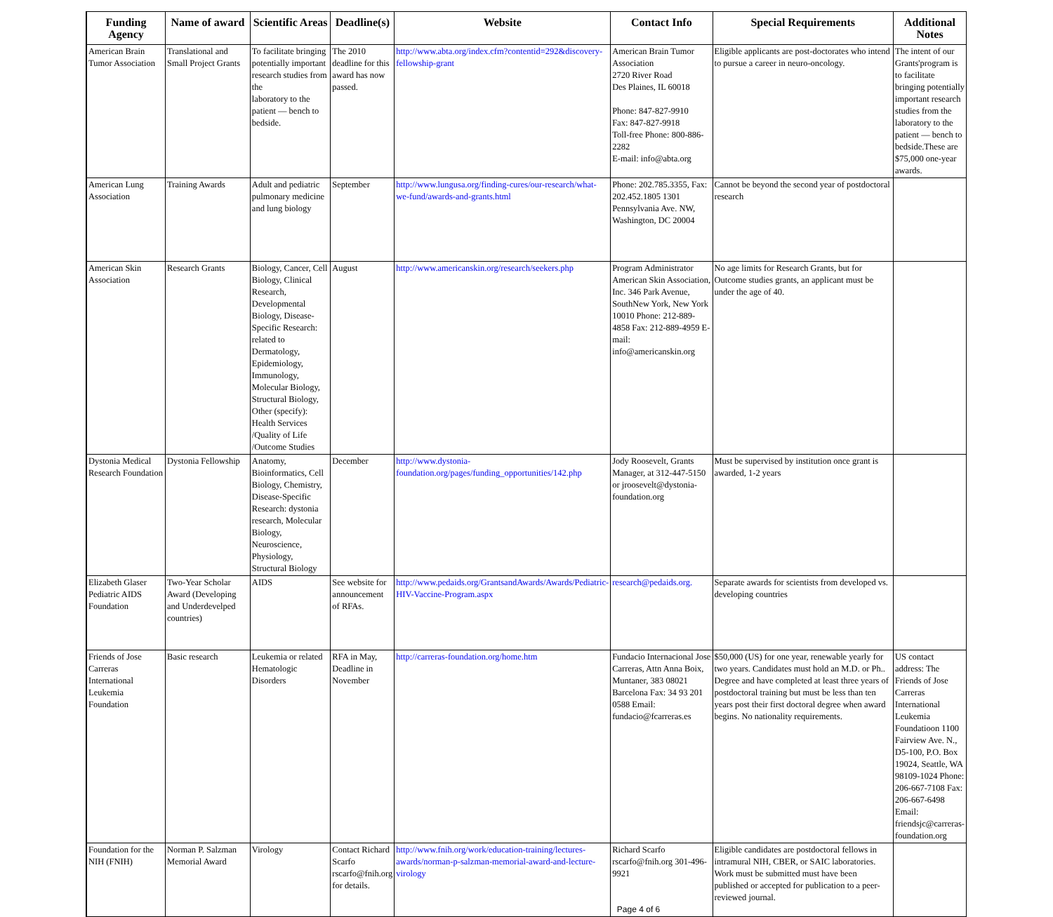| Funding Agency | Name of award | Scientific Areas | Deadline(s) | Website | Contact Info | Special Requirements | Additional Notes |
| --- | --- | --- | --- | --- | --- | --- | --- |
| American Brain Tumor Association | Translational and Small Project Grants | To facilitate bringing potentially important research studies from the laboratory to the patient — bench to bedside. | The 2010 deadline for this award has now passed. | http://www.abta.org/index.cfm?contentid=292&discovery-fellowship-grant | American Brain Tumor Association 2720 River Road Des Plaines, IL 60018 Phone: 847-827-9910 Fax: 847-827-9918 Toll-free Phone: 800-886-2282 E-mail: info@abta.org | Eligible applicants are post-doctorates who intend to pursue a career in neuro-oncology. | The intent of our Grants'program is to facilitate bringing potentially important research studies from the laboratory to the patient — bench to bedside.These are $75,000 one-year awards. |
| American Lung Association | Training Awards | Adult and pediatric pulmonary medicine and lung biology | September | http://www.lungusa.org/finding-cures/our-research/what-we-fund/awards-and-grants.html | Phone: 202.785.3355, Fax: 202.452.1805 1301 Pennsylvania Ave. NW, Washington, DC 20004 | Cannot be beyond the second year of postdoctoral research | |
| American Skin Association | Research Grants | Biology, Cancer, Cell Biology, Clinical Research, Developmental Biology, Disease-Specific Research: related to Dermatology, Epidemiology, Immunology, Molecular Biology, Structural Biology, Other (specify): Health Services /Quality of Life /Outcome Studies | August | http://www.americanskin.org/research/seekers.php | Program Administrator American Skin Association, Inc. 346 Park Avenue, SouthNew York, New York 10010 Phone: 212-889-4858 Fax: 212-889-4959 E-mail: info@americanskin.org | No age limits for Research Grants, but for Outcome studies grants, an applicant must be under the age of 40. | |
| Dystonia Medical Research Foundation | Dystonia Fellowship | Anatomy, Bioinformatics, Cell Biology, Chemistry, Disease-Specific Research: dystonia research, Molecular Biology, Neuroscience, Physiology, Structural Biology | December | http://www.dystonia-foundation.org/pages/funding_opportunities/142.php | Jody Roosevelt, Grants Manager, at 312-447-5150 or jroosevelt@dystonia-foundation.org | Must be supervised by institution once grant is awarded, 1-2 years | |
| Elizabeth Glaser Pediatric AIDS Foundation | Two-Year Scholar Award (Developing and Underdevelped countries) | AIDS | See website for announcement of RFAs. | http://www.pedaids.org/GrantsandAwards/Awards/Pediatric-HIV-Vaccine-Program.aspx | research@pedaids.org. | Separate awards for scientists from developed vs. developing countries | |
| Friends of Jose Carreras International Leukemia Foundation | Basic research | Leukemia or related Hematologic Disorders | RFA in May, Deadline in November | http://carreras-foundation.org/home.htm | Fundacio Internacional Jose Carreras, Attn Anna Boix, Muntaner, 383 08021 Barcelona Fax: 34 93 201 0588 Email: fundacio@fcarreras.es | $50,000 (US) for one year, renewable yearly for two years. Candidates must hold an M.D. or Ph.. Degree and have completed at least three years of postdoctoral training but must be less than ten years post their first doctoral degree when award begins. No nationality requirements. | US contact address: The Friends of Jose Carreras International Leukemia Foundatioon 1100 Fairview Ave. N., D5-100, P.O. Box 19024, Seattle, WA 98109-1024 Phone: 206-667-7108 Fax: 206-667-6498 Email: friendsjc@carreras-foundation.org |
| Foundation for the NIH (FNIH) | Norman P. Salzman Memorial Award | Virology | Contact Richard Scarfo rscarfo@fnih.org for details. | http://www.fnih.org/work/education-training/lectures-awards/norman-p-salzman-memorial-award-and-lecture-virology | Richard Scarfo rscarfo@fnih.org 301-496-9921 Page 4 of 6 | Eligible candidates are postdoctoral fellows in intramural NIH, CBER, or SAIC laboratories. Work must be submitted must have been published or accepted for publication to a peer-reviewed journal. | |